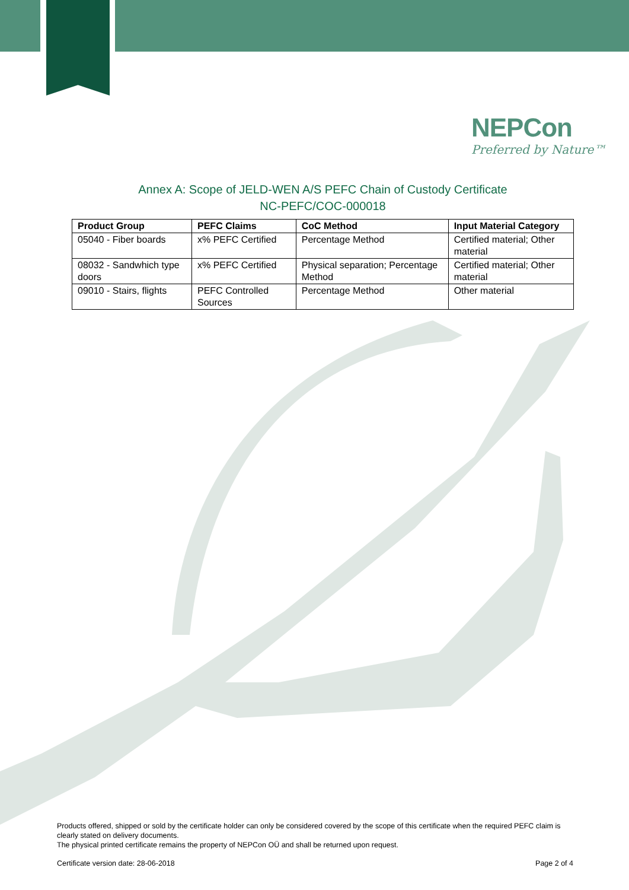NEPCon
Preferred by Nature™
Annex A: Scope of JELD-WEN A/S PEFC Chain of Custody Certificate
NC-PEFC/COC-000018
| Product Group | PEFC Claims | CoC Method | Input Material Category |
| --- | --- | --- | --- |
| 05040 - Fiber boards | x% PEFC Certified | Percentage Method | Certified material; Other material |
| 08032 - Sandwhich type doors | x% PEFC Certified | Physical separation; Percentage Method | Certified material; Other material |
| 09010 - Stairs, flights | PEFC Controlled Sources | Percentage Method | Other material |
Products offered, shipped or sold by the certificate holder can only be considered covered by the scope of this certificate when the required PEFC claim is clearly stated on delivery documents.
The physical printed certificate remains the property of NEPCon OÜ and shall be returned upon request.
Certificate version date: 28-06-2018 Page 2 of 4